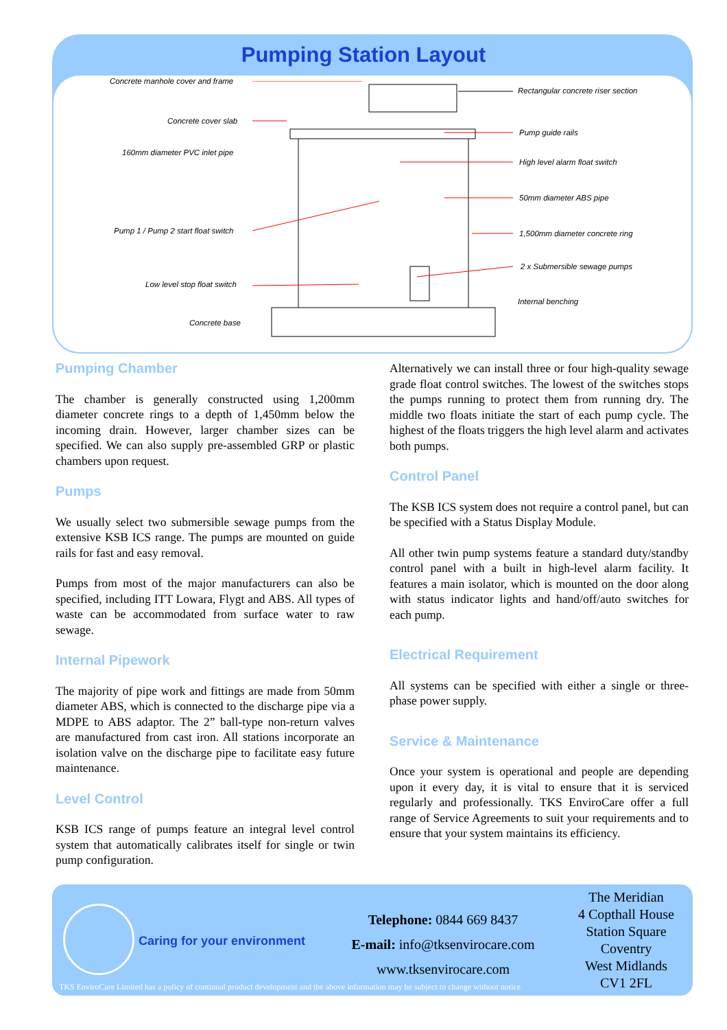Pumping Station Layout
Concrete manhole cover and frame
Concrete cover slab
160mm diameter PVC inlet pipe
Pump 1 / Pump 2 start float switch
Low level stop float switch
Concrete base
Rectangular concrete riser section
Pump guide rails
High level alarm float switch
50mm diameter ABS pipe
1,500mm diameter concrete ring
2 x Submersible sewage pumps
Internal benching
Pumping Chamber
The chamber is generally constructed using 1,200mm diameter concrete rings to a depth of 1,450mm below the incoming drain. However, larger chamber sizes can be specified. We can also supply pre-assembled GRP or plastic chambers upon request.
Pumps
We usually select two submersible sewage pumps from the extensive KSB ICS range. The pumps are mounted on guide rails for fast and easy removal.
Pumps from most of the major manufacturers can also be specified, including ITT Lowara, Flygt and ABS. All types of waste can be accommodated from surface water to raw sewage.
Internal Pipework
The majority of pipe work and fittings are made from 50mm diameter ABS, which is connected to the discharge pipe via a MDPE to ABS adaptor. The 2” ball-type non-return valves are manufactured from cast iron. All stations incorporate an isolation valve on the discharge pipe to facilitate easy future maintenance.
Level Control
KSB ICS range of pumps feature an integral level control system that automatically calibrates itself for single or twin pump configuration.
Alternatively we can install three or four high-quality sewage grade float control switches. The lowest of the switches stops the pumps running to protect them from running dry. The middle two floats initiate the start of each pump cycle. The highest of the floats triggers the high level alarm and activates both pumps.
Control Panel
The KSB ICS system does not require a control panel, but can be specified with a Status Display Module.
All other twin pump systems feature a standard duty/standby control panel with a built in high-level alarm facility. It features a main isolator, which is mounted on the door along with status indicator lights and hand/off/auto switches for each pump.
Electrical Requirement
All systems can be specified with either a single or three-phase power supply.
Service & Maintenance
Once your system is operational and people are depending upon it every day, it is vital to ensure that it is serviced regularly and professionally. TKS EnviroCare offer a full range of Service Agreements to suit your requirements and to ensure that your system maintains its efficiency.
Caring for your environment
Telephone: 0844 669 8437
E-mail: info@tksenvirocare.com
www.tksenvirocare.com
The Meridian
4 Copthall House
Station Square
Coventry
West Midlands
CV1 2FL
TKS EnviroCare Limited has a policy of continual product development and the above information may be subject to change without notice